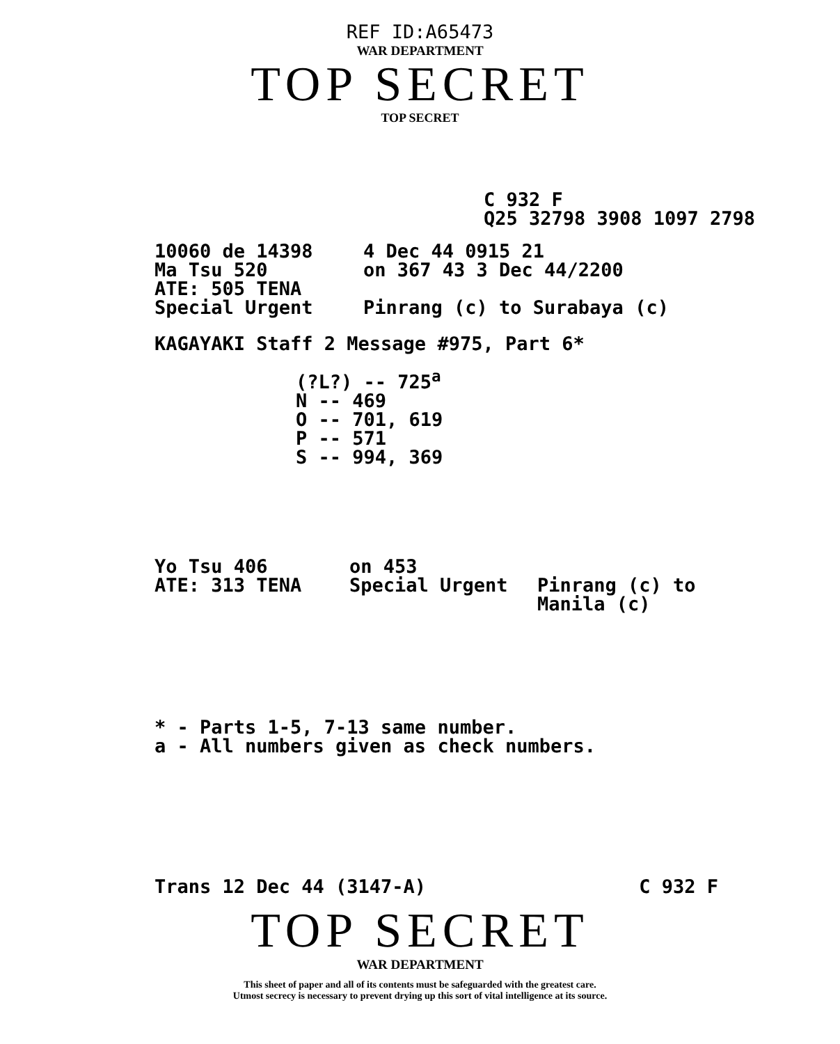REF ID:A65473
WAR DEPARTMENT
TOP SECRET
TOP SECRET
C 932 F
Q25 32798 3908 1097 2798
10060 de 14398
Ma Tsu 520
ATE: 505 TENA
Special Urgent
4 Dec 44 0915 21
on 367 43 3 Dec 44/2200
Pinrang (c) to Surabaya (c)
KAGAYAKI Staff 2 Message #975, Part 6*
(?L?) -- 725<sup>a</sup>
N -- 469
O -- 701, 619
P -- 571
S -- 994, 369
Yo Tsu 406
ATE: 313 TENA
on 453
Special Urgent
Pinrang (c) to
Manila (c)
* - Parts 1-5, 7-13 same number.
a - All numbers given as check numbers.
Trans 12 Dec 44 (3147-A) C 932 F
TOP SECRET
WAR DEPARTMENT
This sheet of paper and all of its contents must be safeguarded with the greatest care.
Utmost secrecy is necessary to prevent drying up this sort of vital intelligence at its source.